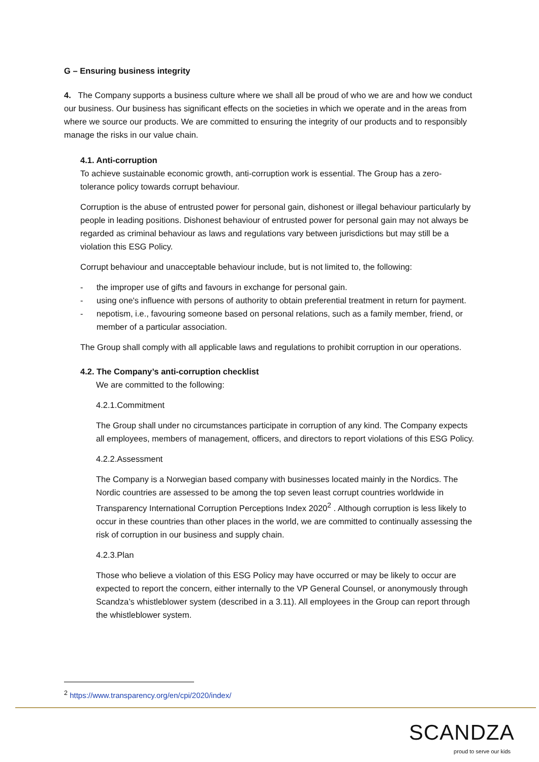G – Ensuring business integrity
4. The Company supports a business culture where we shall all be proud of who we are and how we conduct our business. Our business has significant effects on the societies in which we operate and in the areas from where we source our products. We are committed to ensuring the integrity of our products and to responsibly manage the risks in our value chain.
4.1. Anti-corruption
To achieve sustainable economic growth, anti-corruption work is essential. The Group has a zero-tolerance policy towards corrupt behaviour.
Corruption is the abuse of entrusted power for personal gain, dishonest or illegal behaviour particularly by people in leading positions. Dishonest behaviour of entrusted power for personal gain may not always be regarded as criminal behaviour as laws and regulations vary between jurisdictions but may still be a violation this ESG Policy.
Corrupt behaviour and unacceptable behaviour include, but is not limited to, the following:
- the improper use of gifts and favours in exchange for personal gain.
- using one's influence with persons of authority to obtain preferential treatment in return for payment.
- nepotism, i.e., favouring someone based on personal relations, such as a family member, friend, or member of a particular association.
The Group shall comply with all applicable laws and regulations to prohibit corruption in our operations.
4.2. The Company’s anti-corruption checklist
We are committed to the following:
4.2.1.Commitment
The Group shall under no circumstances participate in corruption of any kind. The Company expects all employees, members of management, officers, and directors to report violations of this ESG Policy.
4.2.2.Assessment
The Company is a Norwegian based company with businesses located mainly in the Nordics. The Nordic countries are assessed to be among the top seven least corrupt countries worldwide in Transparency International Corruption Perceptions Index 2020<sup>2</sup> . Although corruption is less likely to occur in these countries than other places in the world, we are committed to continually assessing the risk of corruption in our business and supply chain.
4.2.3.Plan
Those who believe a violation of this ESG Policy may have occurred or may be likely to occur are expected to report the concern, either internally to the VP General Counsel, or anonymously through Scandza’s whistleblower system (described in a 3.11). All employees in the Group can report through the whistleblower system.
<sup>2</sup> https://www.transparency.org/en/cpi/2020/index/
SCANDZA
proud to serve our kids